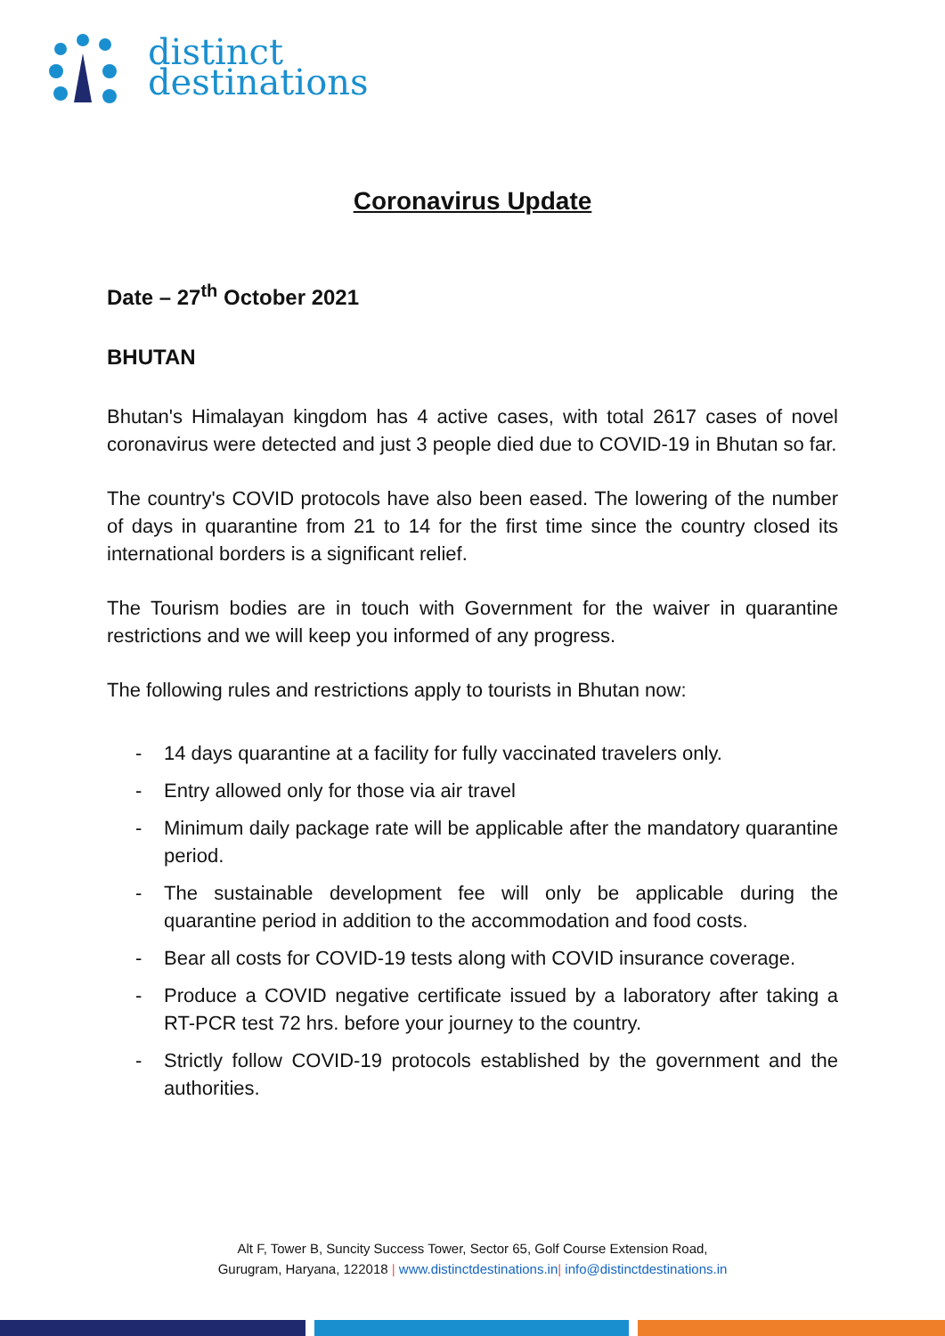distinct
destinations
Coronavirus Update
Date – 27<sup>th</sup> October 2021
BHUTAN
Bhutan's Himalayan kingdom has 4 active cases, with total 2617 cases of novel coronavirus were detected and just 3 people died due to COVID-19 in Bhutan so far.
The country's COVID protocols have also been eased. The lowering of the number of days in quarantine from 21 to 14 for the first time since the country closed its international borders is a significant relief.
The Tourism bodies are in touch with Government for the waiver in quarantine restrictions and we will keep you informed of any progress.
The following rules and restrictions apply to tourists in Bhutan now:
- 14 days quarantine at a facility for fully vaccinated travelers only.
- Entry allowed only for those via air travel
- Minimum daily package rate will be applicable after the mandatory quarantine period.
- The sustainable development fee will only be applicable during the quarantine period in addition to the accommodation and food costs.
- Bear all costs for COVID-19 tests along with COVID insurance coverage.
- Produce a COVID negative certificate issued by a laboratory after taking a RT-PCR test 72 hrs. before your journey to the country.
- Strictly follow COVID-19 protocols established by the government and the authorities.
Alt F, Tower B, Suncity Success Tower, Sector 65, Golf Course Extension Road,
Gurugram, Haryana, 122018 | www.distinctdestinations.in| info@distinctdestinations.in